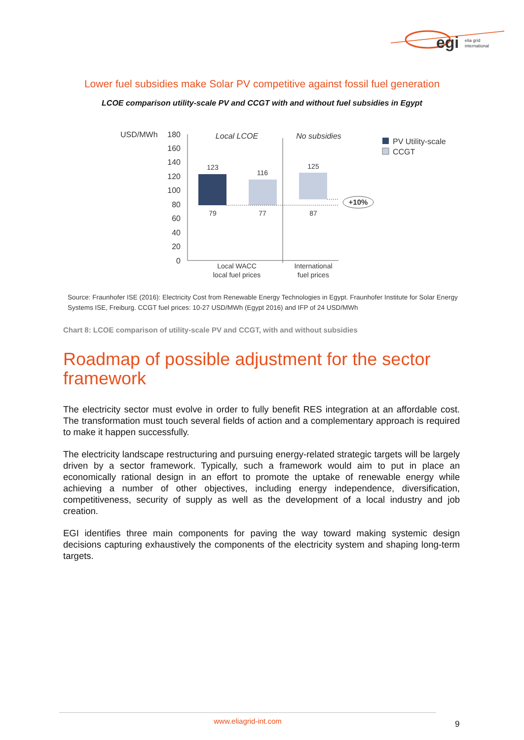egi
elia grid
international
Lower fuel subsidies make Solar PV competitive against fossil fuel generation
LCOE comparison utility-scale PV and CCGT with and without fuel subsidies in Egypt
USD/MWh
180
160
140
120
100
80
60
40
20
0
+10%
123
116
125
79
77
87
Local WACC
local fuel prices
International
fuel prices
Local LCOE
No subsidies
PV Utility-scale
CCGT
Source: Fraunhofer ISE (2016): Electricity Cost from Renewable Energy Technologies in Egypt. Fraunhofer Institute for Solar Energy Systems ISE, Freiburg. CCGT fuel prices: 10-27 USD/MWh (Egypt 2016) and IFP of 24 USD/MWh
Chart 8: LCOE comparison of utility-scale PV and CCGT, with and without subsidies
Roadmap of possible adjustment for the sector framework
The electricity sector must evolve in order to fully benefit RES integration at an affordable cost. The transformation must touch several fields of action and a complementary approach is required to make it happen successfully.
The electricity landscape restructuring and pursuing energy-related strategic targets will be largely driven by a sector framework. Typically, such a framework would aim to put in place an economically rational design in an effort to promote the uptake of renewable energy while achieving a number of other objectives, including energy independence, diversification, competitiveness, security of supply as well as the development of a local industry and job creation.
EGI identifies three main components for paving the way toward making systemic design decisions capturing exhaustively the components of the electricity system and shaping long-term targets.
www.eliagrid-int.com
9